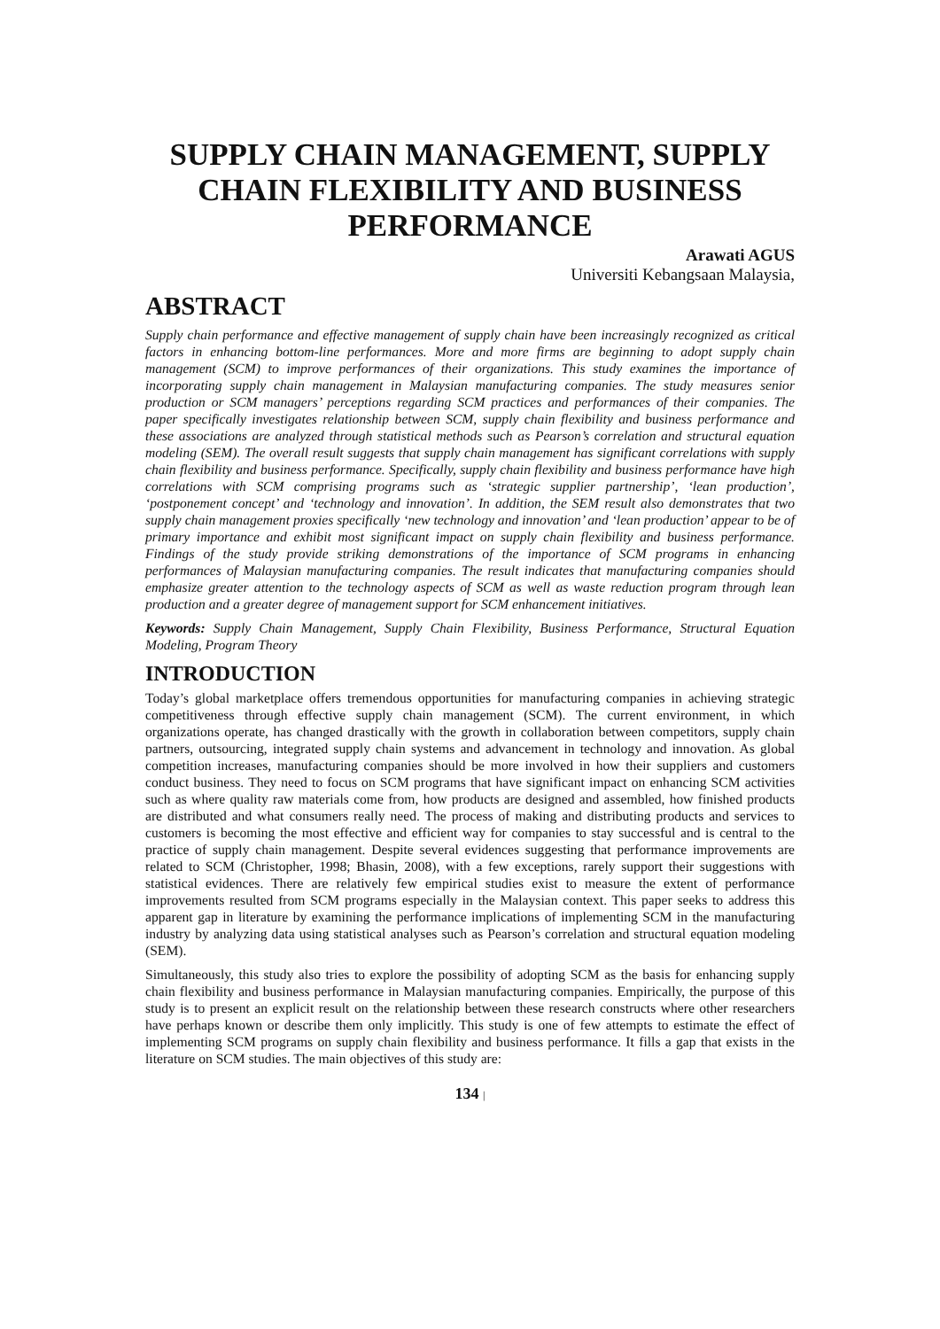SUPPLY CHAIN MANAGEMENT, SUPPLY CHAIN FLEXIBILITY AND BUSINESS PERFORMANCE
Arawati AGUS
Universiti Kebangsaan Malaysia,
ABSTRACT
Supply chain performance and effective management of supply chain have been increasingly recognized as critical factors in enhancing bottom-line performances. More and more firms are beginning to adopt supply chain management (SCM) to improve performances of their organizations. This study examines the importance of incorporating supply chain management in Malaysian manufacturing companies. The study measures senior production or SCM managers’ perceptions regarding SCM practices and performances of their companies. The paper specifically investigates relationship between SCM, supply chain flexibility and business performance and these associations are analyzed through statistical methods such as Pearson’s correlation and structural equation modeling (SEM). The overall result suggests that supply chain management has significant correlations with supply chain flexibility and business performance. Specifically, supply chain flexibility and business performance have high correlations with SCM comprising programs such as ‘strategic supplier partnership’, ‘lean production’, ‘postponement concept’ and ‘technology and innovation’. In addition, the SEM result also demonstrates that two supply chain management proxies specifically ‘new technology and innovation’ and ‘lean production’ appear to be of primary importance and exhibit most significant impact on supply chain flexibility and business performance. Findings of the study provide striking demonstrations of the importance of SCM programs in enhancing performances of Malaysian manufacturing companies. The result indicates that manufacturing companies should emphasize greater attention to the technology aspects of SCM as well as waste reduction program through lean production and a greater degree of management support for SCM enhancement initiatives.
Keywords: Supply Chain Management, Supply Chain Flexibility, Business Performance, Structural Equation Modeling, Program Theory
INTRODUCTION
Today’s global marketplace offers tremendous opportunities for manufacturing companies in achieving strategic competitiveness through effective supply chain management (SCM). The current environment, in which organizations operate, has changed drastically with the growth in collaboration between competitors, supply chain partners, outsourcing, integrated supply chain systems and advancement in technology and innovation. As global competition increases, manufacturing companies should be more involved in how their suppliers and customers conduct business. They need to focus on SCM programs that have significant impact on enhancing SCM activities such as where quality raw materials come from, how products are designed and assembled, how finished products are distributed and what consumers really need. The process of making and distributing products and services to customers is becoming the most effective and efficient way for companies to stay successful and is central to the practice of supply chain management. Despite several evidences suggesting that performance improvements are related to SCM (Christopher, 1998; Bhasin, 2008), with a few exceptions, rarely support their suggestions with statistical evidences. There are relatively few empirical studies exist to measure the extent of performance improvements resulted from SCM programs especially in the Malaysian context. This paper seeks to address this apparent gap in literature by examining the performance implications of implementing SCM in the manufacturing industry by analyzing data using statistical analyses such as Pearson’s correlation and structural equation modeling (SEM).
Simultaneously, this study also tries to explore the possibility of adopting SCM as the basis for enhancing supply chain flexibility and business performance in Malaysian manufacturing companies. Empirically, the purpose of this study is to present an explicit result on the relationship between these research constructs where other researchers have perhaps known or describe them only implicitly. This study is one of few attempts to estimate the effect of implementing SCM programs on supply chain flexibility and business performance. It fills a gap that exists in the literature on SCM studies. The main objectives of this study are:
134 |